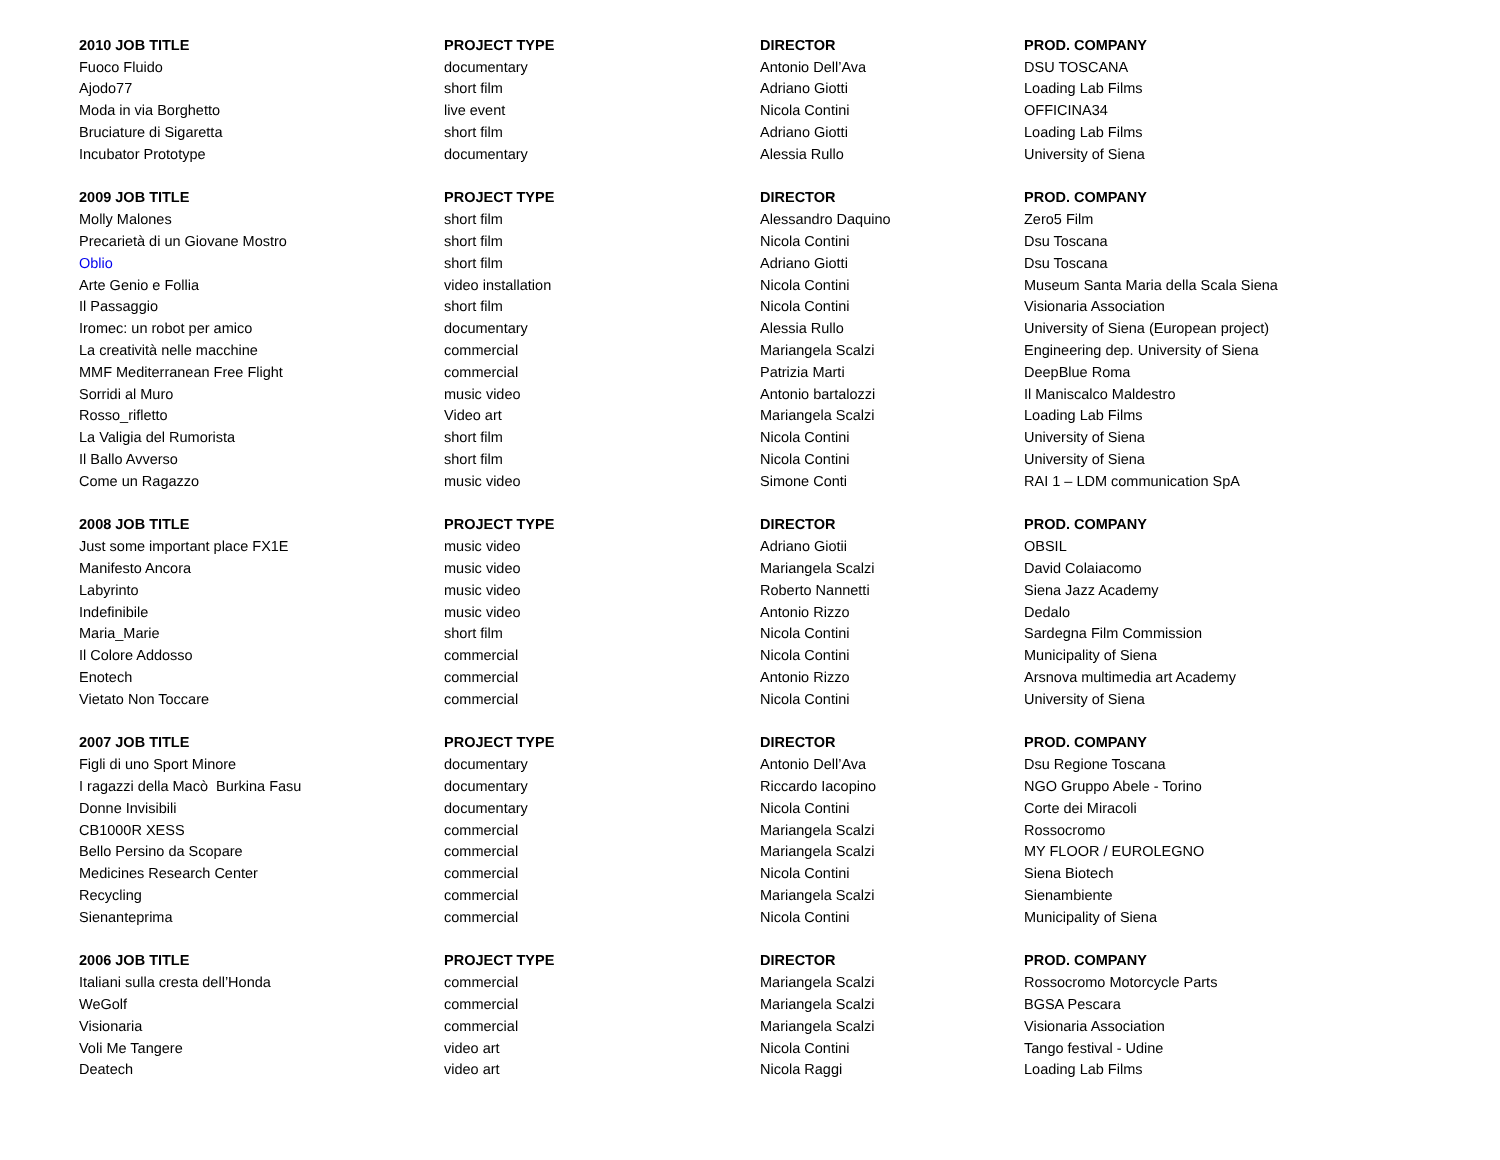| 2010 JOB TITLE | PROJECT TYPE | DIRECTOR | PROD. COMPANY |
| --- | --- | --- | --- |
| Fuoco Fluido | documentary | Antonio Dell’Ava | DSU TOSCANA |
| Ajodo77 | short film | Adriano Giotti | Loading Lab Films |
| Moda in via Borghetto | live event | Nicola Contini | OFFICINA34 |
| Bruciature di Sigaretta | short film | Adriano Giotti | Loading Lab Films |
| Incubator Prototype | documentary | Alessia Rullo | University of Siena |
| 2009 JOB TITLE | PROJECT TYPE | DIRECTOR | PROD. COMPANY |
| Molly Malones | short film | Alessandro Daquino | Zero5 Film |
| Precarietà di un Giovane Mostro | short film | Nicola Contini | Dsu Toscana |
| Oblio | short film | Adriano Giotti | Dsu Toscana |
| Arte Genio e Follia | video installation | Nicola Contini | Museum Santa Maria della Scala Siena |
| Il Passaggio | short film | Nicola Contini | Visionaria Association |
| Iromec: un robot per amico | documentary | Alessia Rullo | University of Siena (European project) |
| La creatività nelle macchine | commercial | Mariangela Scalzi | Engineering dep. University of Siena |
| MMF Mediterranean Free Flight | commercial | Patrizia Marti | DeepBlue Roma |
| Sorridi al Muro | music video | Antonio bartalozzi | Il Maniscalco Maldestro |
| Rosso_rifletto | Video art | Mariangela Scalzi | Loading Lab Films |
| La Valigia del Rumorista | short film | Nicola Contini | University of Siena |
| Il Ballo Avverso | short film | Nicola Contini | University of Siena |
| Come un Ragazzo | music video | Simone Conti | RAI 1 – LDM communication SpA |
| 2008 JOB TITLE | PROJECT TYPE | DIRECTOR | PROD. COMPANY |
| Just some important place FX1E | music video | Adriano Giotii | OBSIL |
| Manifesto Ancora | music video | Mariangela Scalzi | David Colaiacomo |
| Labyrinto | music video | Roberto Nannetti | Siena Jazz Academy |
| Indefinibile | music video | Antonio Rizzo | Dedalo |
| Maria_Marie | short film | Nicola Contini | Sardegna Film Commission |
| Il Colore Addosso | commercial | Nicola Contini | Municipality of Siena |
| Enotech | commercial | Antonio Rizzo | Arsnova multimedia art Academy |
| Vietato Non Toccare | commercial | Nicola Contini | University of Siena |
| 2007 JOB TITLE | PROJECT TYPE | DIRECTOR | PROD. COMPANY |
| Figli di uno Sport Minore | documentary | Antonio Dell’Ava | Dsu Regione Toscana |
| I ragazzi della Macò Burkina Fasu | documentary | Riccardo Iacopino | NGO Gruppo Abele - Torino |
| Donne Invisibili | documentary | Nicola Contini | Corte dei Miracoli |
| CB1000R XESS | commercial | Mariangela Scalzi | Rossocromo |
| Bello Persino da Scopare | commercial | Mariangela Scalzi | MY FLOOR / EUROLEGNO |
| Medicines Research Center | commercial | Nicola Contini | Siena Biotech |
| Recycling | commercial | Mariangela Scalzi | Sienambiente |
| Sienanteprima | commercial | Nicola Contini | Municipality of Siena |
| 2006 JOB TITLE | PROJECT TYPE | DIRECTOR | PROD. COMPANY |
| Italiani sulla cresta dell’Honda | commercial | Mariangela Scalzi | Rossocromo Motorcycle Parts |
| WeGolf | commercial | Mariangela Scalzi | BGSA Pescara |
| Visionaria | commercial | Mariangela Scalzi | Visionaria Association |
| Voli Me Tangere | video art | Nicola Contini | Tango festival - Udine |
| Deatech | video art | Nicola Raggi | Loading Lab Films |